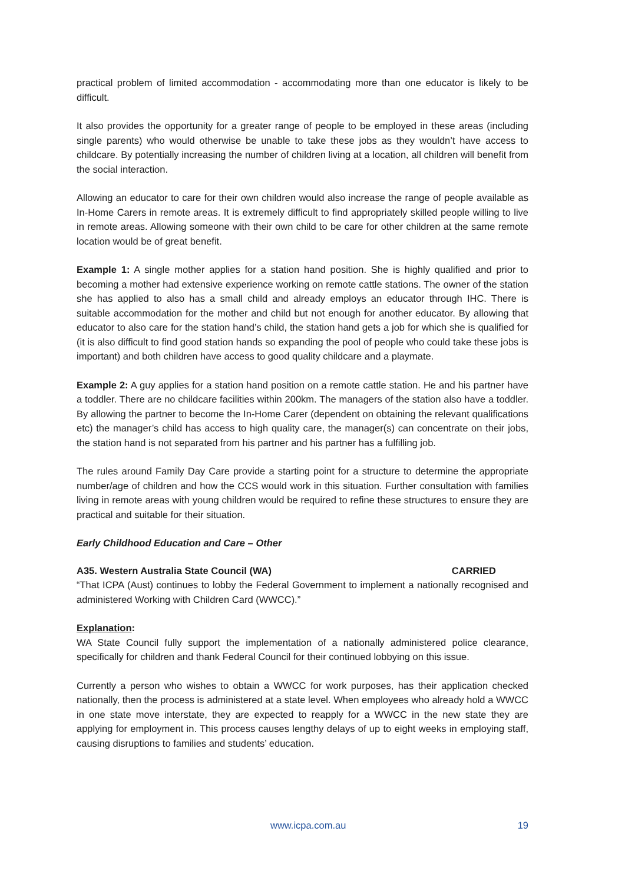practical problem of limited accommodation - accommodating more than one educator is likely to be difficult.
It also provides the opportunity for a greater range of people to be employed in these areas (including single parents) who would otherwise be unable to take these jobs as they wouldn’t have access to childcare. By potentially increasing the number of children living at a location, all children will benefit from the social interaction.
Allowing an educator to care for their own children would also increase the range of people available as In-Home Carers in remote areas. It is extremely difficult to find appropriately skilled people willing to live in remote areas. Allowing someone with their own child to be care for other children at the same remote location would be of great benefit.
Example 1: A single mother applies for a station hand position. She is highly qualified and prior to becoming a mother had extensive experience working on remote cattle stations. The owner of the station she has applied to also has a small child and already employs an educator through IHC. There is suitable accommodation for the mother and child but not enough for another educator. By allowing that educator to also care for the station hand’s child, the station hand gets a job for which she is qualified for (it is also difficult to find good station hands so expanding the pool of people who could take these jobs is important) and both children have access to good quality childcare and a playmate.
Example 2: A guy applies for a station hand position on a remote cattle station. He and his partner have a toddler. There are no childcare facilities within 200km. The managers of the station also have a toddler. By allowing the partner to become the In-Home Carer (dependent on obtaining the relevant qualifications etc) the manager’s child has access to high quality care, the manager(s) can concentrate on their jobs, the station hand is not separated from his partner and his partner has a fulfilling job.
The rules around Family Day Care provide a starting point for a structure to determine the appropriate number/age of children and how the CCS would work in this situation. Further consultation with families living in remote areas with young children would be required to refine these structures to ensure they are practical and suitable for their situation.
Early Childhood Education and Care – Other
A35. Western Australia State Council (WA) CARRIED
“That ICPA (Aust) continues to lobby the Federal Government to implement a nationally recognised and administered Working with Children Card (WWCC).”
Explanation:
WA State Council fully support the implementation of a nationally administered police clearance, specifically for children and thank Federal Council for their continued lobbying on this issue.
Currently a person who wishes to obtain a WWCC for work purposes, has their application checked nationally, then the process is administered at a state level. When employees who already hold a WWCC in one state move interstate, they are expected to reapply for a WWCC in the new state they are applying for employment in. This process causes lengthy delays of up to eight weeks in employing staff, causing disruptions to families and students’ education.
www.icpa.com.au 19